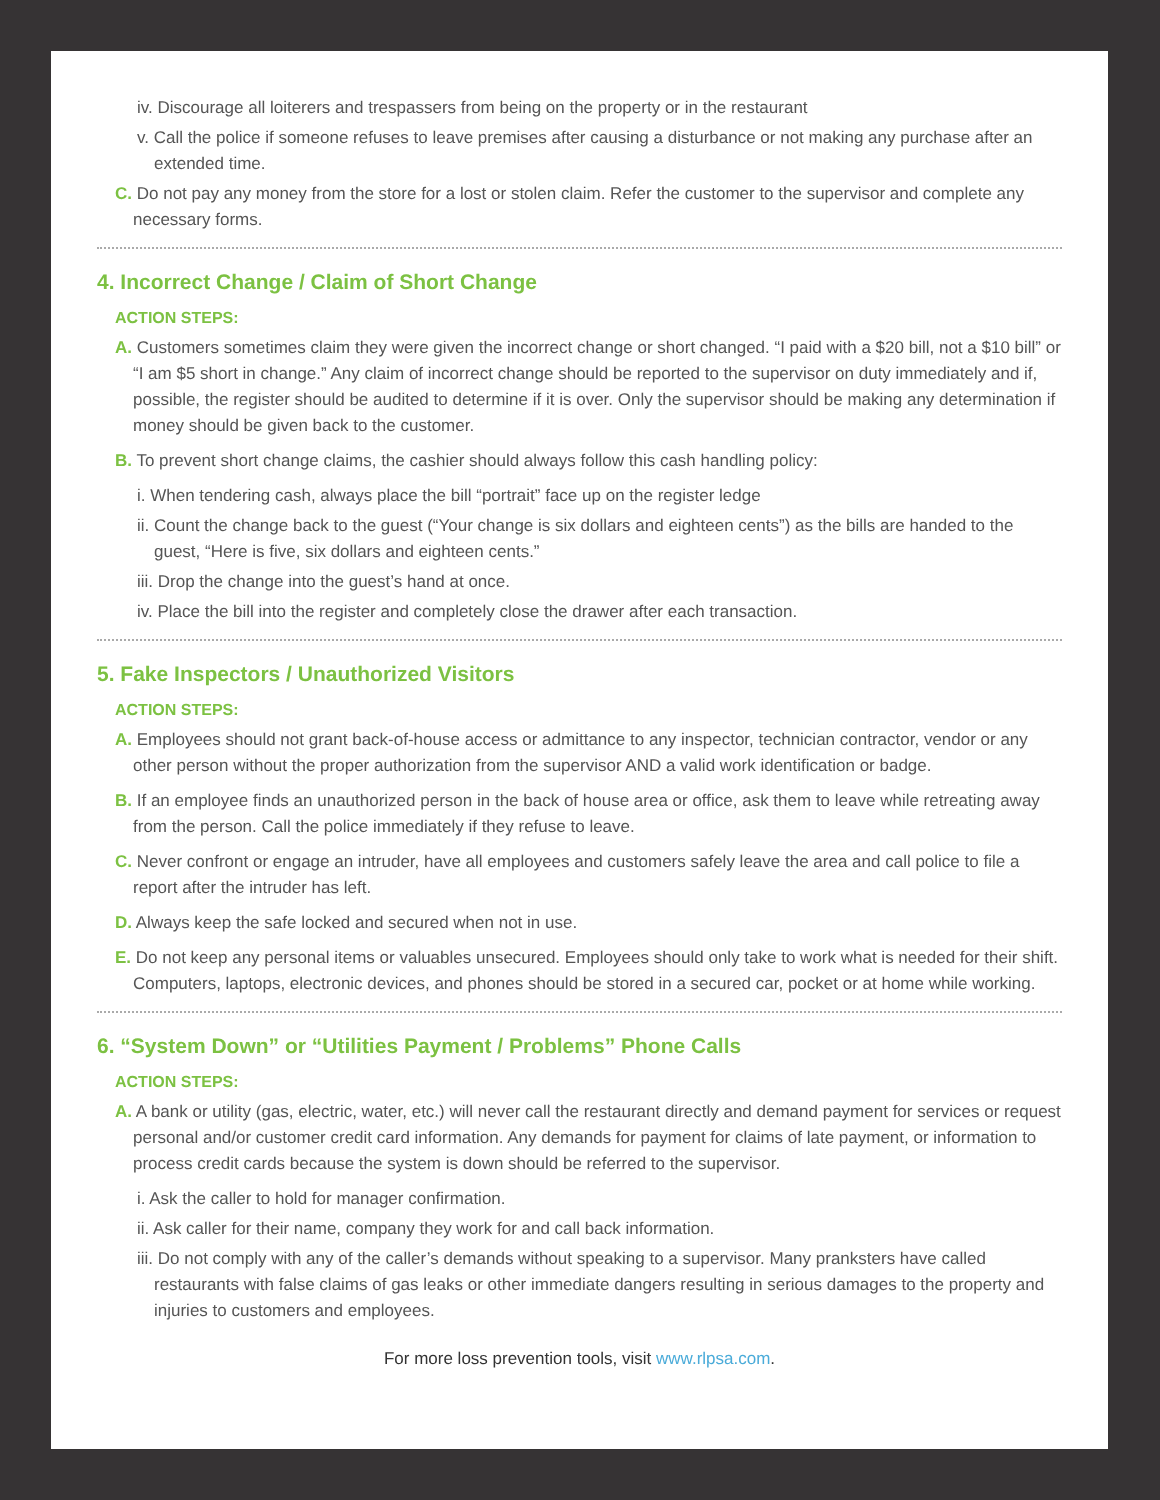iv. Discourage all loiterers and trespassers from being on the property or in the restaurant
v. Call the police if someone refuses to leave premises after causing a disturbance or not making any purchase after an extended time.
C. Do not pay any money from the store for a lost or stolen claim. Refer the customer to the supervisor and complete any necessary forms.
4. Incorrect Change / Claim of Short Change
ACTION STEPS:
A. Customers sometimes claim they were given the incorrect change or short changed. “I paid with a $20 bill, not a $10 bill” or “I am $5 short in change.” Any claim of incorrect change should be reported to the supervisor on duty immediately and if, possible, the register should be audited to determine if it is over. Only the supervisor should be making any determination if money should be given back to the customer.
B. To prevent short change claims, the cashier should always follow this cash handling policy:
i. When tendering cash, always place the bill “portrait” face up on the register ledge
ii. Count the change back to the guest (“Your change is six dollars and eighteen cents”) as the bills are handed to the guest, “Here is five, six dollars and eighteen cents.”
iii. Drop the change into the guest’s hand at once.
iv. Place the bill into the register and completely close the drawer after each transaction.
5. Fake Inspectors / Unauthorized Visitors
ACTION STEPS:
A. Employees should not grant back-of-house access or admittance to any inspector, technician contractor, vendor or any other person without the proper authorization from the supervisor AND a valid work identification or badge.
B. If an employee finds an unauthorized person in the back of house area or office, ask them to leave while retreating away from the person. Call the police immediately if they refuse to leave.
C. Never confront or engage an intruder, have all employees and customers safely leave the area and call police to file a report after the intruder has left.
D. Always keep the safe locked and secured when not in use.
E. Do not keep any personal items or valuables unsecured. Employees should only take to work what is needed for their shift. Computers, laptops, electronic devices, and phones should be stored in a secured car, pocket or at home while working.
6. “System Down” or “Utilities Payment / Problems” Phone Calls
ACTION STEPS:
A. A bank or utility (gas, electric, water, etc.) will never call the restaurant directly and demand payment for services or request personal and/or customer credit card information. Any demands for payment for claims of late payment, or information to process credit cards because the system is down should be referred to the supervisor.
i. Ask the caller to hold for manager confirmation.
ii. Ask caller for their name, company they work for and call back information.
iii. Do not comply with any of the caller’s demands without speaking to a supervisor. Many pranksters have called restaurants with false claims of gas leaks or other immediate dangers resulting in serious damages to the property and injuries to customers and employees.
For more loss prevention tools, visit www.rlpsa.com.